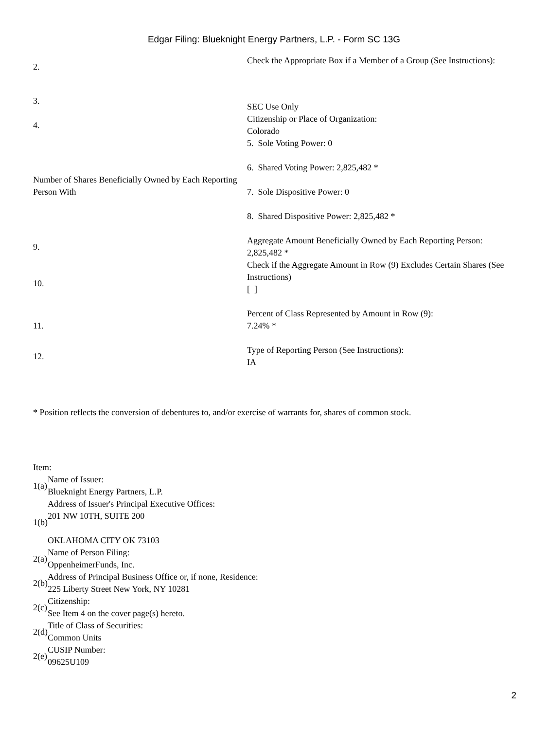Edgar Filing: Blueknight Energy Partners, L.P. - Form SC 13G
| 2. | Check the Appropriate Box if a Member of a Group (See Instructions): |
| 3. | SEC Use Only |
| 4. | Citizenship or Place of Organization: Colorado |
| Number of Shares Beneficially Owned by Each Reporting Person With | 5. Sole Voting Power: 0 |
| | 6. Shared Voting Power: 2,825,482 * |
| | 7. Sole Dispositive Power: 0 |
| | 8. Shared Dispositive Power: 2,825,482 * |
| 9. | Aggregate Amount Beneficially Owned by Each Reporting Person: 2,825,482 * |
| 10. | Check if the Aggregate Amount in Row (9) Excludes Certain Shares (See Instructions) [ ] |
| 11. | Percent of Class Represented by Amount in Row (9): 7.24% * |
| 12. | Type of Reporting Person (See Instructions): IA |
* Position reflects the conversion of debentures to, and/or exercise of warrants for, shares of common stock.
| Item: | |
| 1(a) | Name of Issuer: Blueknight Energy Partners, L.P. |
| 1(b) | Address of Issuer's Principal Executive Offices: 201 NW 10TH, SUITE 200 OKLAHOMA CITY OK 73103 |
| 2(a) | Name of Person Filing: OppenheimerFunds, Inc. |
| 2(b) | Address of Principal Business Office or, if none, Residence: 225 Liberty Street New York, NY 10281 |
| 2(c) | Citizenship: See Item 4 on the cover page(s) hereto. |
| 2(d) | Title of Class of Securities: Common Units |
| 2(e) | CUSIP Number: 09625U109 |
2